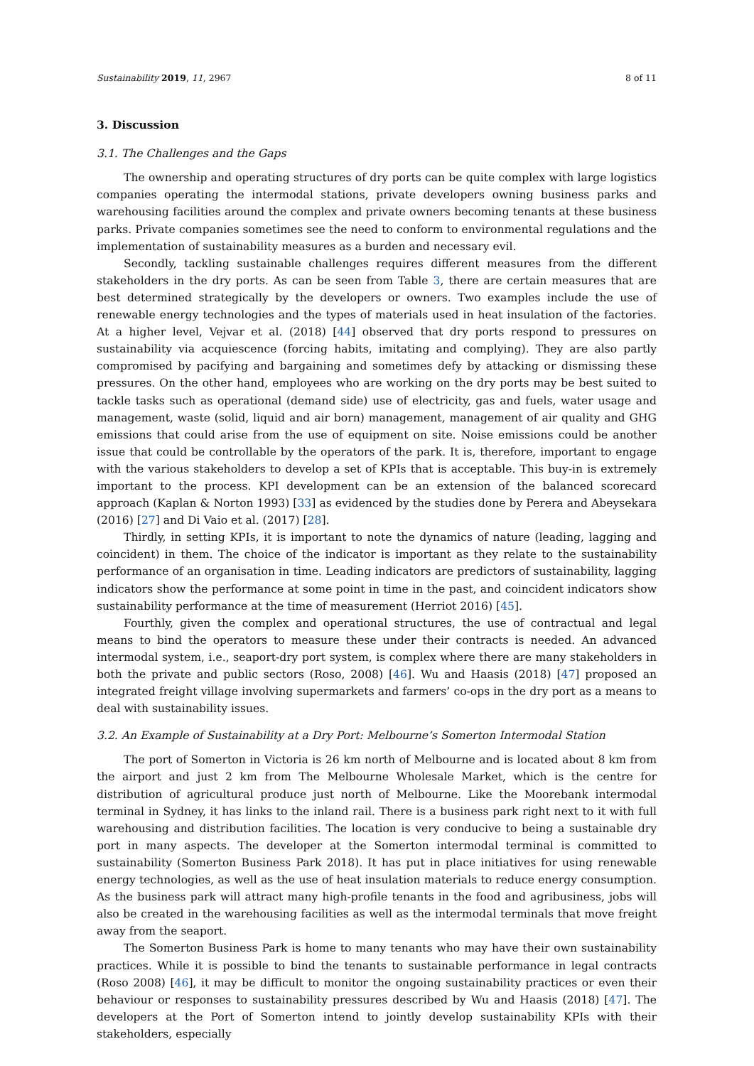Sustainability 2019, 11, 2967 8 of 11
3. Discussion
3.1. The Challenges and the Gaps
The ownership and operating structures of dry ports can be quite complex with large logistics companies operating the intermodal stations, private developers owning business parks and warehousing facilities around the complex and private owners becoming tenants at these business parks. Private companies sometimes see the need to conform to environmental regulations and the implementation of sustainability measures as a burden and necessary evil.
Secondly, tackling sustainable challenges requires different measures from the different stakeholders in the dry ports. As can be seen from Table 3, there are certain measures that are best determined strategically by the developers or owners. Two examples include the use of renewable energy technologies and the types of materials used in heat insulation of the factories. At a higher level, Vejvar et al. (2018) [44] observed that dry ports respond to pressures on sustainability via acquiescence (forcing habits, imitating and complying). They are also partly compromised by pacifying and bargaining and sometimes defy by attacking or dismissing these pressures. On the other hand, employees who are working on the dry ports may be best suited to tackle tasks such as operational (demand side) use of electricity, gas and fuels, water usage and management, waste (solid, liquid and air born) management, management of air quality and GHG emissions that could arise from the use of equipment on site. Noise emissions could be another issue that could be controllable by the operators of the park. It is, therefore, important to engage with the various stakeholders to develop a set of KPIs that is acceptable. This buy-in is extremely important to the process. KPI development can be an extension of the balanced scorecard approach (Kaplan & Norton 1993) [33] as evidenced by the studies done by Perera and Abeysekara (2016) [27] and Di Vaio et al. (2017) [28].
Thirdly, in setting KPIs, it is important to note the dynamics of nature (leading, lagging and coincident) in them. The choice of the indicator is important as they relate to the sustainability performance of an organisation in time. Leading indicators are predictors of sustainability, lagging indicators show the performance at some point in time in the past, and coincident indicators show sustainability performance at the time of measurement (Herriot 2016) [45].
Fourthly, given the complex and operational structures, the use of contractual and legal means to bind the operators to measure these under their contracts is needed. An advanced intermodal system, i.e., seaport-dry port system, is complex where there are many stakeholders in both the private and public sectors (Roso, 2008) [46]. Wu and Haasis (2018) [47] proposed an integrated freight village involving supermarkets and farmers’ co-ops in the dry port as a means to deal with sustainability issues.
3.2. An Example of Sustainability at a Dry Port: Melbourne’s Somerton Intermodal Station
The port of Somerton in Victoria is 26 km north of Melbourne and is located about 8 km from the airport and just 2 km from The Melbourne Wholesale Market, which is the centre for distribution of agricultural produce just north of Melbourne. Like the Moorebank intermodal terminal in Sydney, it has links to the inland rail. There is a business park right next to it with full warehousing and distribution facilities. The location is very conducive to being a sustainable dry port in many aspects. The developer at the Somerton intermodal terminal is committed to sustainability (Somerton Business Park 2018). It has put in place initiatives for using renewable energy technologies, as well as the use of heat insulation materials to reduce energy consumption. As the business park will attract many high-profile tenants in the food and agribusiness, jobs will also be created in the warehousing facilities as well as the intermodal terminals that move freight away from the seaport.
The Somerton Business Park is home to many tenants who may have their own sustainability practices. While it is possible to bind the tenants to sustainable performance in legal contracts (Roso 2008) [46], it may be difficult to monitor the ongoing sustainability practices or even their behaviour or responses to sustainability pressures described by Wu and Haasis (2018) [47]. The developers at the Port of Somerton intend to jointly develop sustainability KPIs with their stakeholders, especially